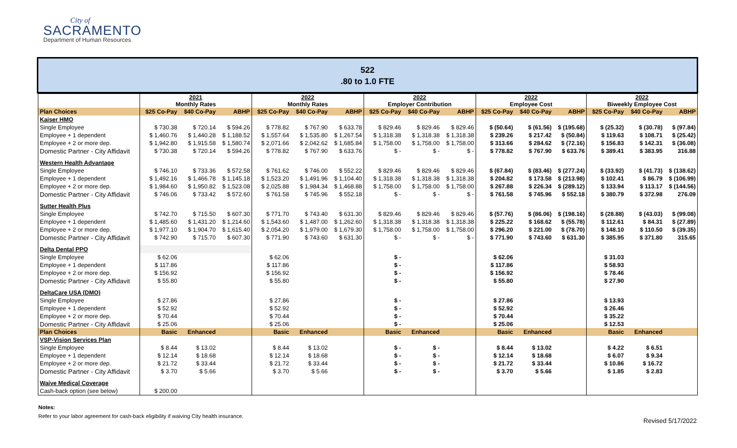City of
SACRAMENTO
Department of Human Resources
522
.80 to 1.0 FTE
| | 2021 Monthly Rates | | | 2022 Monthly Rates | | | 2022 Employer Contribution | | | 2022 Employee Cost | | | 2022 Biweekly Employee Cost | | |
| --- | --- | --- | --- | --- | --- | --- | --- | --- | --- | --- | --- | --- | --- | --- | --- |
| Plan Choices | $25 Co-Pay | $40 Co-Pay | ABHP | $25 Co-Pay | $40 Co-Pay | ABHP | $25 Co-Pay | $40 Co-Pay | ABHP | $25 Co-Pay | $40 Co-Pay | ABHP | $25 Co-Pay | $40 Co-Pay | ABHP |
| Kaiser HMO | | | | | | | | | | | | | | | |
| Single Employee | $ 730.38 | $ 720.14 | $ 594.26 | $ 778.82 | $ 767.90 | $ 633.78 | $ 829.46 | $ 829.46 | $ 829.46 | $ (50.64) | $ (61.56) | $ (195.68) | $ (25.32) | $ (30.78) | $ (97.84) |
| Employee + 1 dependent | $ 1,460.76 | $ 1,440.28 | $ 1,188.52 | $ 1,557.64 | $ 1,535.80 | $ 1,267.54 | $ 1,318.38 | $ 1,318.38 | $ 1,318.38 | $ 239.26 | $ 217.42 | $ (50.84) | $ 119.63 | $ 108.71 | $ (25.42) |
| Employee + 2 or more dep. | $ 1,942.80 | $ 1,915.58 | $ 1,580.74 | $ 2,071.66 | $ 2,042.62 | $ 1,685.84 | $ 1,758.00 | $ 1,758.00 | $ 1,758.00 | $ 313.66 | $ 284.62 | $ (72.16) | $ 156.83 | $ 142.31 | $ (36.08) |
| Domestic Partner - City Affidavit | $ 730.38 | $ 720.14 | $ 594.26 | $ 778.82 | $ 767.90 | $ 633.76 | $ - | $ - | $ - | $ 778.82 | $ 767.90 | $ 633.76 | $ 389.41 | $ 383.95 | 316.88 |
| Western Health Advantage | | | | | | | | | | | | | | | |
| Single Employee | $ 746.10 | $ 733.36 | $ 572.58 | $ 761.62 | $ 746.00 | $ 552.22 | $ 829.46 | $ 829.46 | $ 829.46 | $ (67.84) | $ (83.46) | $ (277.24) | $ (33.92) | $ (41.73) | $ (138.62) |
| Employee + 1 dependent | $ 1,492.16 | $ 1,466.78 | $ 1,145.18 | $ 1,523.20 | $ 1,491.96 | $ 1,104.40 | $ 1,318.38 | $ 1,318.38 | $ 1,318.38 | $ 204.82 | $ 173.58 | $ (213.98) | $ 102.41 | $ 86.79 | $ (106.99) |
| Employee + 2 or more dep. | $ 1,984.60 | $ 1,950.82 | $ 1,523.08 | $ 2,025.88 | $ 1,984.34 | $ 1,468.88 | $ 1,758.00 | $ 1,758.00 | $ 1,758.00 | $ 267.88 | $ 226.34 | $ (289.12) | $ 133.94 | $ 113.17 | $ (144.56) |
| Domestic Partner - City Affidavit | $ 746.06 | $ 733.42 | $ 572.60 | $ 761.58 | $ 745.96 | $ 552.18 | $ - | $ - | $ - | $ 761.58 | $ 745.96 | $ 552.18 | $ 380.79 | $ 372.98 | 276.09 |
| Sutter Health Plus | | | | | | | | | | | | | | | |
| Single Employee | $ 742.70 | $ 715.50 | $ 607.30 | $ 771.70 | $ 743.40 | $ 631.30 | $ 829.46 | $ 829.46 | $ 829.46 | $ (57.76) | $ (86.06) | $ (198.16) | $ (28.88) | $ (43.03) | $ (99.08) |
| Employee + 1 dependent | $ 1,485.60 | $ 1,431.20 | $ 1,214.60 | $ 1,543.60 | $ 1,487.00 | $ 1,262.60 | $ 1,318.38 | $ 1,318.38 | $ 1,318.38 | $ 225.22 | $ 168.62 | $ (55.78) | $ 112.61 | $ 84.31 | $ (27.89) |
| Employee + 2 or more dep. | $ 1,977.10 | $ 1,904.70 | $ 1,615.40 | $ 2,054.20 | $ 1,979.00 | $ 1,679.30 | $ 1,758.00 | $ 1,758.00 | $ 1,758.00 | $ 296.20 | $ 221.00 | $ (78.70) | $ 148.10 | $ 110.50 | $ (39.35) |
| Domestic Partner - City Affidavit | $ 742.90 | $ 715.70 | $ 607.30 | $ 771.90 | $ 743.60 | $ 631.30 | $ - | $ - | $ - | $ 771.90 | $ 743.60 | $ 631.30 | $ 385.95 | $ 371.80 | 315.65 |
| Delta Dental PPO | | | | | | | | | | | | | | | |
| Single Employee | $ 62.06 | | | $ 62.06 | | | $ - | | | $ 62.06 | | | $ 31.03 | | |
| Employee + 1 dependent | $ 117.86 | | | $ 117.86 | | | $ - | | | $ 117.86 | | | $ 58.93 | | |
| Employee + 2 or more dep. | $ 156.92 | | | $ 156.92 | | | $ - | | | $ 156.92 | | | $ 78.46 | | |
| Domestic Partner - City Affidavit | $ 55.80 | | | $ 55.80 | | | $ - | | | $ 55.80 | | | $ 27.90 | | |
| DeltaCare USA (DMO) | | | | | | | | | | | | | | | |
| Single Employee | $ 27.86 | | | $ 27.86 | | | $ - | | | $ 27.86 | | | $ 13.93 | | |
| Employee + 1 dependent | $ 52.92 | | | $ 52.92 | | | $ - | | | $ 52.92 | | | $ 26.46 | | |
| Employee + 2 or more dep. | $ 70.44 | | | $ 70.44 | | | $ - | | | $ 70.44 | | | $ 35.22 | | |
| Domestic Partner - City Affidavit | $ 25.06 | | | $ 25.06 | | | $ - | | | $ 25.06 | | | $ 12.53 | | |
| Plan Choices | Basic | Enhanced | | Basic | Enhanced | | Basic | Enhanced | | Basic | Enhanced | | Basic | Enhanced | |
| VSP-Vision Services Plan | | | | | | | | | | | | | | | |
| Single Employee | $ 8.44 | $ 13.02 | | $ 8.44 | $ 13.02 | | $ - | $ - | | $ 8.44 | $ 13.02 | | $ 4.22 | $ 6.51 | |
| Employee + 1 dependent | $ 12.14 | $ 18.68 | | $ 12.14 | $ 18.68 | | $ - | $ - | | $ 12.14 | $ 18.68 | | $ 6.07 | $ 9.34 | |
| Employee + 2 or more dep. | $ 21.72 | $ 33.44 | | $ 21.72 | $ 33.44 | | $ - | $ - | | $ 21.72 | $ 33.44 | | $ 10.86 | $ 16.72 | |
| Domestic Partner - City Affidavit | $ 3.70 | $ 5.66 | | $ 3.70 | $ 5.66 | | $ - | $ - | | $ 3.70 | $ 5.66 | | $ 1.85 | $ 2.83 | |
| Waive Medical Coverage | | | | | | | | | | | | | | | |
| Cash-back option (see below) | $ 200.00 | | | | | | | | | | | | | | |
Notes:
Refer to your labor agreement for cash-back eligibility if waiving City health insurance.
Revised 5/17/2022